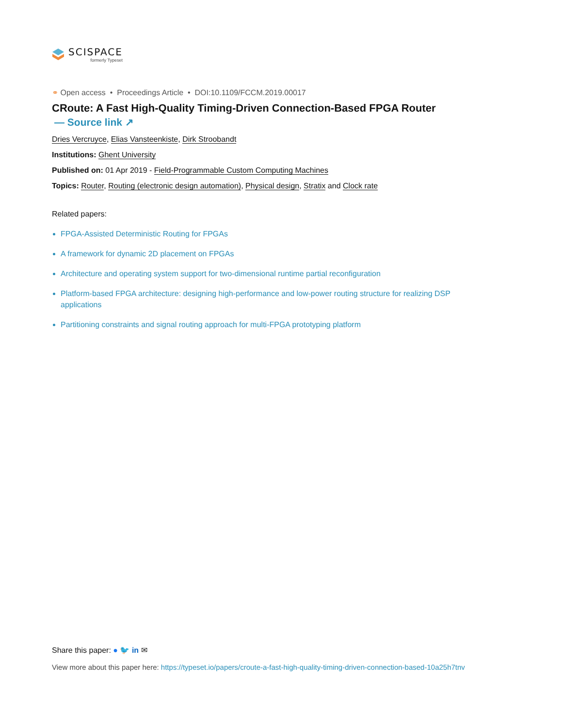SCISPACE
formerly Typeset
⚭ Open access • Proceedings Article • DOI:10.1109/FCCM.2019.00017
CRoute: A Fast High-Quality Timing-Driven Connection-Based FPGA Router
— Source link ↗
Dries Vercruyce, Elias Vansteenkiste, Dirk Stroobandt
Institutions: Ghent University
Published on: 01 Apr 2019 - Field-Programmable Custom Computing Machines
Topics: Router, Routing (electronic design automation), Physical design, Stratix and Clock rate
Related papers:
FPGA-Assisted Deterministic Routing for FPGAs
A framework for dynamic 2D placement on FPGAs
Architecture and operating system support for two-dimensional runtime partial reconfiguration
Platform-based FPGA architecture: designing high-performance and low-power routing structure for realizing DSP applications
Partitioning constraints and signal routing approach for multi-FPGA prototyping platform
Share this paper: ● 🐦 in ✉
View more about this paper here: https://typeset.io/papers/croute-a-fast-high-quality-timing-driven-connection-based-10a25h7tnv